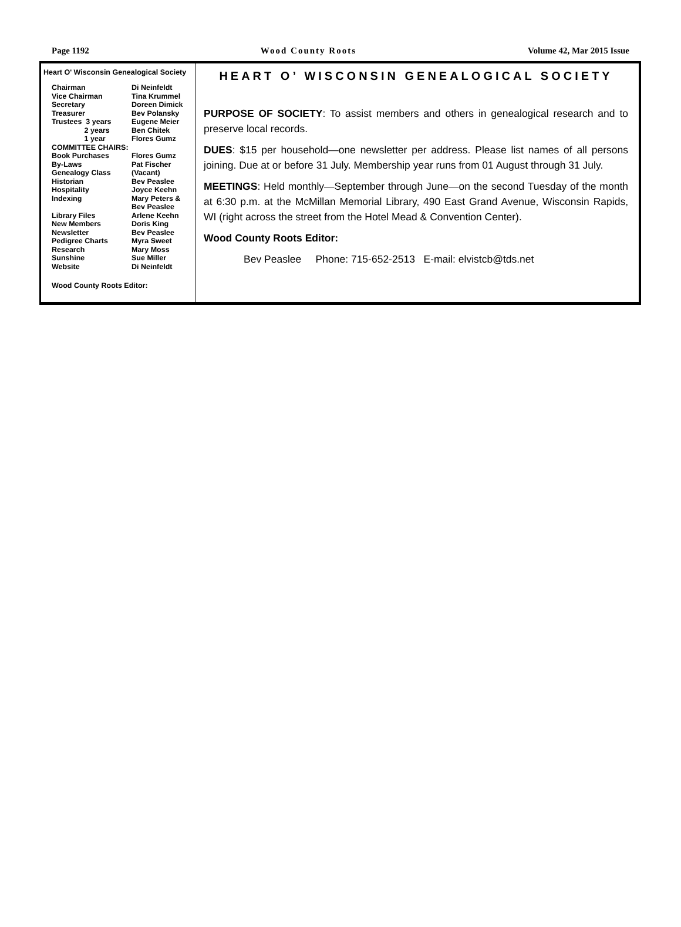Page 1192 Wood County Roots Volume 42, Mar 2015 Issue
Heart O' Wisconsin Genealogical Society
| Chairman | Di Neinfeldt |
| Vice Chairman | Tina Krummel |
| Secretary | Doreen Dimick |
| Treasurer | Bev Polansky |
| Trustees 3 years | Eugene Meier |
| 2 years | Ben Chitek |
| 1 year | Flores Gumz |
| COMMITTEE CHAIRS: | |
| Book Purchases | Flores Gumz |
| By-Laws | Pat Fischer |
| Genealogy Class | (Vacant) |
| Historian | Bev Peaslee |
| Hospitality | Joyce Keehn |
| Indexing | Mary Peters & Bev Peaslee |
| Library Files | Arlene Keehn |
| New Members | Doris King |
| Newsletter | Bev Peaslee |
| Pedigree Charts | Myra Sweet |
| Research | Mary Moss |
| Sunshine | Sue Miller |
| Website | Di Neinfeldt |
Wood County Roots Editor:
HEART O’ WISCONSIN GENEALOGICAL SOCIETY
PURPOSE OF SOCIETY: To assist members and others in genealogical research and to preserve local records.
DUES: $15 per household—one newsletter per address. Please list names of all persons joining. Due at or before 31 July. Membership year runs from 01 August through 31 July.
MEETINGS: Held monthly—September through June—on the second Tuesday of the month at 6:30 p.m. at the McMillan Memorial Library, 490 East Grand Avenue, Wisconsin Rapids, WI (right across the street from the Hotel Mead & Convention Center).
Wood County Roots Editor:
Bev Peaslee Phone: 715-652-2513 E-mail: elvistcb@tds.net